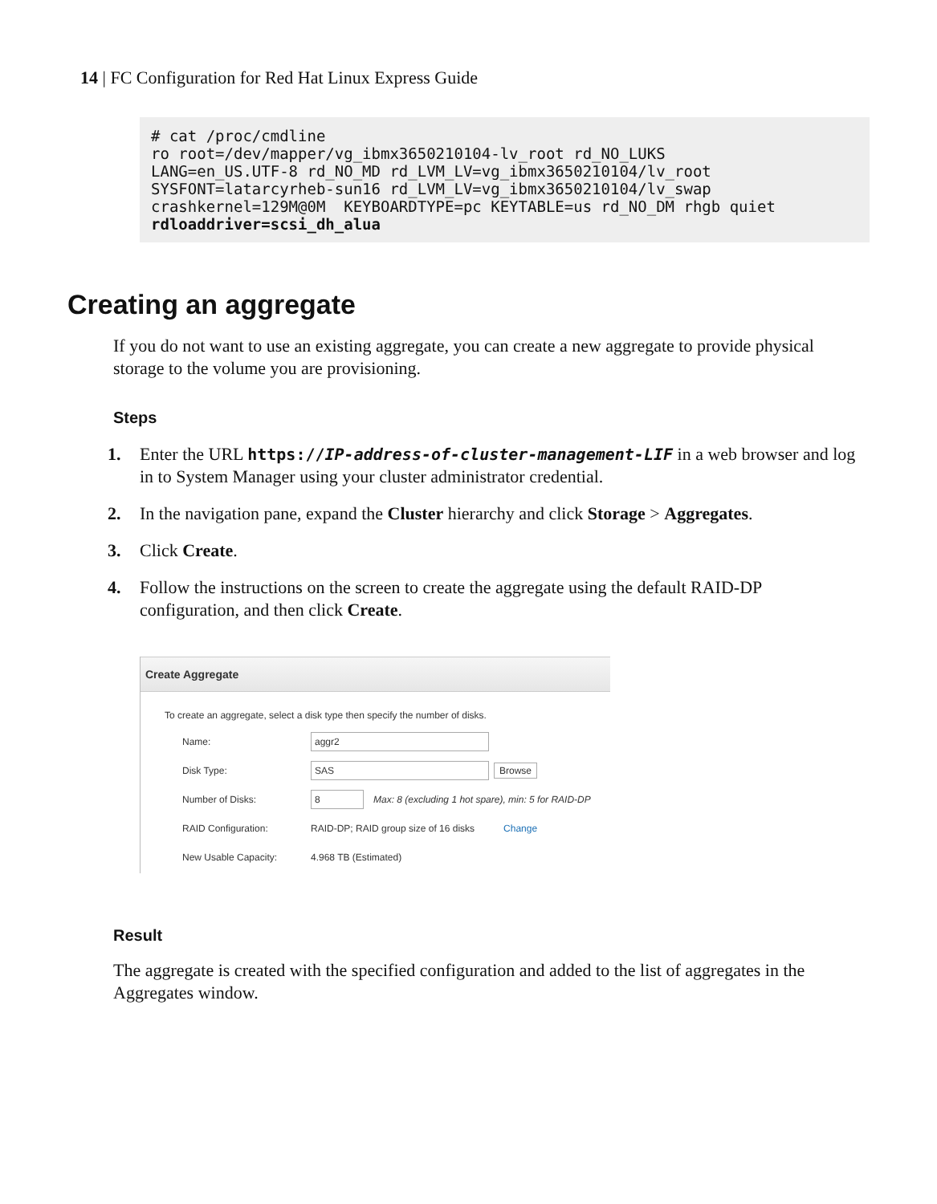14 | FC Configuration for Red Hat Linux Express Guide
# cat /proc/cmdline
ro root=/dev/mapper/vg_ibmx3650210104-lv_root rd_NO_LUKS
LANG=en_US.UTF-8 rd_NO_MD rd_LVM_LV=vg_ibmx3650210104/lv_root
SYSFONT=latarcyrheb-sun16 rd_LVM_LV=vg_ibmx3650210104/lv_swap
crashkernel=129M@0M  KEYBOARDTYPE=pc KEYTABLE=us rd_NO_DM rhgb quiet
rdloaddriver=scsi_dh_alua
Creating an aggregate
If you do not want to use an existing aggregate, you can create a new aggregate to provide physical storage to the volume you are provisioning.
Steps
1. Enter the URL https://IP-address-of-cluster-management-LIF in a web browser and log in to System Manager using your cluster administrator credential.
2. In the navigation pane, expand the Cluster hierarchy and click Storage > Aggregates.
3. Click Create.
4. Follow the instructions on the screen to create the aggregate using the default RAID-DP configuration, and then click Create.
Create Aggregate
To create an aggregate, select a disk type then specify the number of disks.
Name: aggr2
Disk Type: SAS Browse
Number of Disks: 8 Max: 8 (excluding 1 hot spare), min: 5 for RAID-DP
RAID Configuration: RAID-DP; RAID group size of 16 disks Change
New Usable Capacity: 4.968 TB (Estimated)
Result
The aggregate is created with the specified configuration and added to the list of aggregates in the Aggregates window.